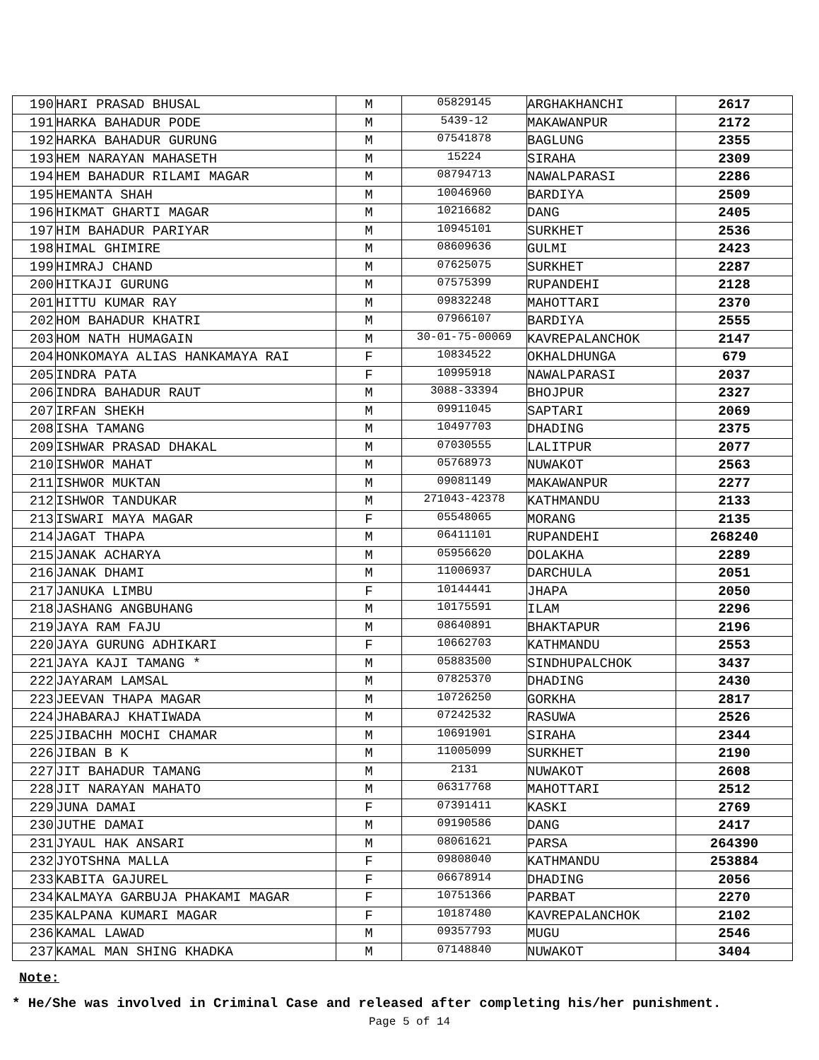| 190 | HARI PRASAD BHUSAL | M | 05829145 | ARGHAKHANCHI | 2617 |
| 191 | HARKA BAHADUR PODE | M | 5439-12 | MAKAWANPUR | 2172 |
| 192 | HARKA BAHADUR GURUNG | M | 07541878 | BAGLUNG | 2355 |
| 193 | HEM NARAYAN MAHASETH | M | 15224 | SIRAHA | 2309 |
| 194 | HEM BAHADUR RILAMI MAGAR | M | 08794713 | NAWALPARASI | 2286 |
| 195 | HEMANTA SHAH | M | 10046960 | BARDIYA | 2509 |
| 196 | HIKMAT GHARTI MAGAR | M | 10216682 | DANG | 2405 |
| 197 | HIM BAHADUR PARIYAR | M | 10945101 | SURKHET | 2536 |
| 198 | HIMAL GHIMIRE | M | 08609636 | GULMI | 2423 |
| 199 | HIMRAJ CHAND | M | 07625075 | SURKHET | 2287 |
| 200 | HITKAJI GURUNG | M | 07575399 | RUPANDEHI | 2128 |
| 201 | HITTU KUMAR RAY | M | 09832248 | MAHOTTARI | 2370 |
| 202 | HOM BAHADUR KHATRI | M | 07966107 | BARDIYA | 2555 |
| 203 | HOM NATH HUMAGAIN | M | 30-01-75-00069 | KAVREPALANCHOK | 2147 |
| 204 | HONKOMAYA ALIAS HANKAMAYA RAI | F | 10834522 | OKHALDHUNGA | 679 |
| 205 | INDRA PATA | F | 10995918 | NAWALPARASI | 2037 |
| 206 | INDRA BAHADUR RAUT | M | 3088-33394 | BHOJPUR | 2327 |
| 207 | IRFAN SHEKH | M | 09911045 | SAPTARI | 2069 |
| 208 | ISHA TAMANG | M | 10497703 | DHADING | 2375 |
| 209 | ISHWAR PRASAD DHAKAL | M | 07030555 | LALITPUR | 2077 |
| 210 | ISHWOR MAHAT | M | 05768973 | NUWAKOT | 2563 |
| 211 | ISHWOR MUKTAN | M | 09081149 | MAKAWANPUR | 2277 |
| 212 | ISHWOR TANDUKAR | M | 271043-42378 | KATHMANDU | 2133 |
| 213 | ISWARI MAYA MAGAR | F | 05548065 | MORANG | 2135 |
| 214 | JAGAT THAPA | M | 06411101 | RUPANDEHI | 268240 |
| 215 | JANAK ACHARYA | M | 05956620 | DOLAKHA | 2289 |
| 216 | JANAK DHAMI | M | 11006937 | DARCHULA | 2051 |
| 217 | JANUKA LIMBU | F | 10144441 | JHAPA | 2050 |
| 218 | JASHANG ANGBUHANG | M | 10175591 | ILAM | 2296 |
| 219 | JAYA RAM FAJU | M | 08640891 | BHAKTAPUR | 2196 |
| 220 | JAYA GURUNG ADHIKARI | F | 10662703 | KATHMANDU | 2553 |
| 221 | JAYA KAJI TAMANG * | M | 05883500 | SINDHUPALCHOK | 3437 |
| 222 | JAYARAM LAMSAL | M | 07825370 | DHADING | 2430 |
| 223 | JEEVAN THAPA MAGAR | M | 10726250 | GORKHA | 2817 |
| 224 | JHABARAJ KHATIWADA | M | 07242532 | RASUWA | 2526 |
| 225 | JIBACHH MOCHI CHAMAR | M | 10691901 | SIRAHA | 2344 |
| 226 | JIBAN B K | M | 11005099 | SURKHET | 2190 |
| 227 | JIT BAHADUR TAMANG | M | 2131 | NUWAKOT | 2608 |
| 228 | JIT NARAYAN MAHATO | M | 06317768 | MAHOTTARI | 2512 |
| 229 | JUNA DAMAI | F | 07391411 | KASKI | 2769 |
| 230 | JUTHE DAMAI | M | 09190586 | DANG | 2417 |
| 231 | JYAUL HAK ANSARI | M | 08061621 | PARSA | 264390 |
| 232 | JYOTSHNA MALLA | F | 09808040 | KATHMANDU | 253884 |
| 233 | KABITA GAJUREL | F | 06678914 | DHADING | 2056 |
| 234 | KALMAYA GARBUJA PHAKAMI MAGAR | F | 10751366 | PARBAT | 2270 |
| 235 | KALPANA KUMARI MAGAR | F | 10187480 | KAVREPALANCHOK | 2102 |
| 236 | KAMAL LAWAD | M | 09357793 | MUGU | 2546 |
| 237 | KAMAL MAN SHING KHADKA | M | 07148840 | NUWAKOT | 3404 |
Note:
* He/She was involved in Criminal Case and released after completing his/her punishment.
Page 5 of 14